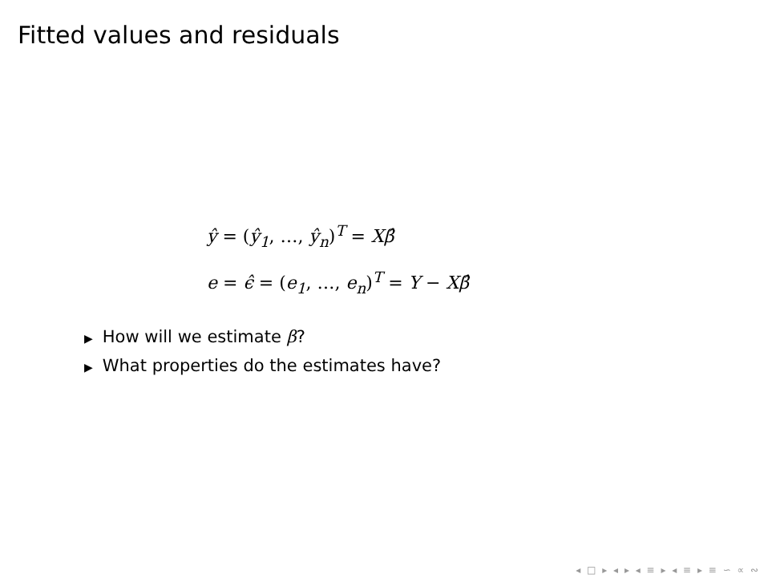Fitted values and residuals
ŷ = (ŷ<sub>1</sub>, …, ŷ<sub>n</sub>)<sup>T</sup> = Xβ̂
e = ϵ̂ = (e<sub>1</sub>, …, e<sub>n</sub>)<sup>T</sup> = Y − Xβ̂
▶ How will we estimate β?
▶ What properties do the estimates have?
◂ □ ▸ ◂ ▸ ◂ ≡ ▸ ◂ ≡ ▸ ≡ ∽ ∝ ∾